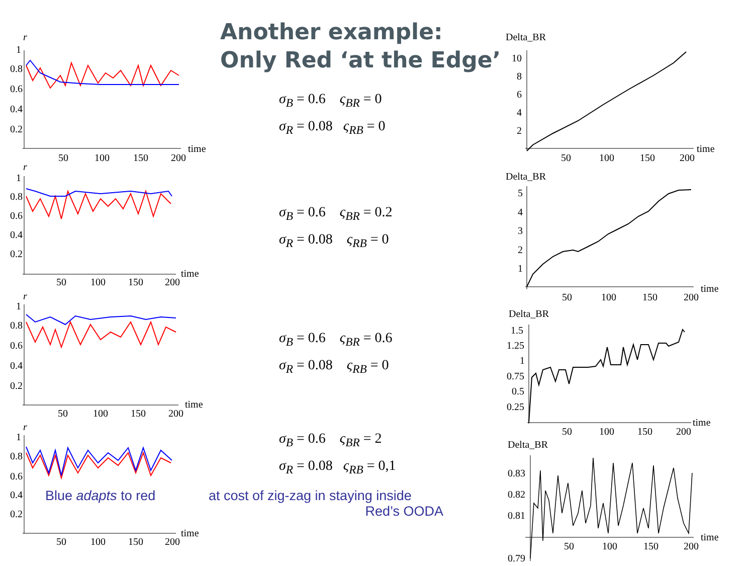Another example:
Only Red ‘at the Edge’
r
1
0.8
0.6
0.4
0.2
50
100
150
200
time
r
1
0.8
0.6
0.4
0.2
50
100
150
200
time
r
1
0.8
0.6
0.4
0.2
50
100
150
200
time
r
1
0.8
0.6
0.4
0.2
50
100
150
200
time
σ<sub>B</sub> = 0.6 ς<sub>BR</sub> = 0
σ<sub>R</sub> = 0.08 ς<sub>RB</sub> = 0
σ<sub>B</sub> = 0.6 ς<sub>BR</sub> = 0.2
σ<sub>R</sub> = 0.08 ς<sub>RB</sub> = 0
σ<sub>B</sub> = 0.6 ς<sub>BR</sub> = 0.6
σ<sub>R</sub> = 0.08 ς<sub>RB</sub> = 0
σ<sub>B</sub> = 0.6 ς<sub>BR</sub> = 2
σ<sub>R</sub> = 0.08 ς<sub>RB</sub> = 0,1
Blue adapts to red
at cost of zig-zag in staying inside
Red’s OODA
Delta_BR
10
8
6
4
2
50
100
150
200
time
Delta_BR
5
4
3
2
1
50
100
150
200
time
Delta_BR
1.5
1.25
1
0.75
0.5
0.25
50
100
150
200
time
Delta_BR
0.83
0.82
0.81
0.79
50
100
150
200
time